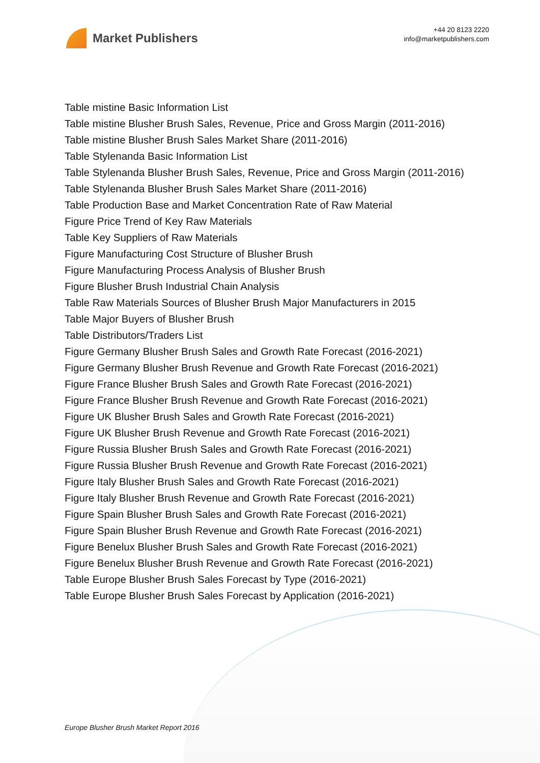Market Publishers
+44 20 8123 2220
info@marketpublishers.com
Table mistine Basic Information List
Table mistine Blusher Brush Sales, Revenue, Price and Gross Margin (2011-2016)
Table mistine Blusher Brush Sales Market Share (2011-2016)
Table Stylenanda Basic Information List
Table Stylenanda Blusher Brush Sales, Revenue, Price and Gross Margin (2011-2016)
Table Stylenanda Blusher Brush Sales Market Share (2011-2016)
Table Production Base and Market Concentration Rate of Raw Material
Figure Price Trend of Key Raw Materials
Table Key Suppliers of Raw Materials
Figure Manufacturing Cost Structure of Blusher Brush
Figure Manufacturing Process Analysis of Blusher Brush
Figure Blusher Brush Industrial Chain Analysis
Table Raw Materials Sources of Blusher Brush Major Manufacturers in 2015
Table Major Buyers of Blusher Brush
Table Distributors/Traders List
Figure Germany Blusher Brush Sales and Growth Rate Forecast (2016-2021)
Figure Germany Blusher Brush Revenue and Growth Rate Forecast (2016-2021)
Figure France Blusher Brush Sales and Growth Rate Forecast (2016-2021)
Figure France Blusher Brush Revenue and Growth Rate Forecast (2016-2021)
Figure UK Blusher Brush Sales and Growth Rate Forecast (2016-2021)
Figure UK Blusher Brush Revenue and Growth Rate Forecast (2016-2021)
Figure Russia Blusher Brush Sales and Growth Rate Forecast (2016-2021)
Figure Russia Blusher Brush Revenue and Growth Rate Forecast (2016-2021)
Figure Italy Blusher Brush Sales and Growth Rate Forecast (2016-2021)
Figure Italy Blusher Brush Revenue and Growth Rate Forecast (2016-2021)
Figure Spain Blusher Brush Sales and Growth Rate Forecast (2016-2021)
Figure Spain Blusher Brush Revenue and Growth Rate Forecast (2016-2021)
Figure Benelux Blusher Brush Sales and Growth Rate Forecast (2016-2021)
Figure Benelux Blusher Brush Revenue and Growth Rate Forecast (2016-2021)
Table Europe Blusher Brush Sales Forecast by Type (2016-2021)
Table Europe Blusher Brush Sales Forecast by Application (2016-2021)
Europe Blusher Brush Market Report 2016